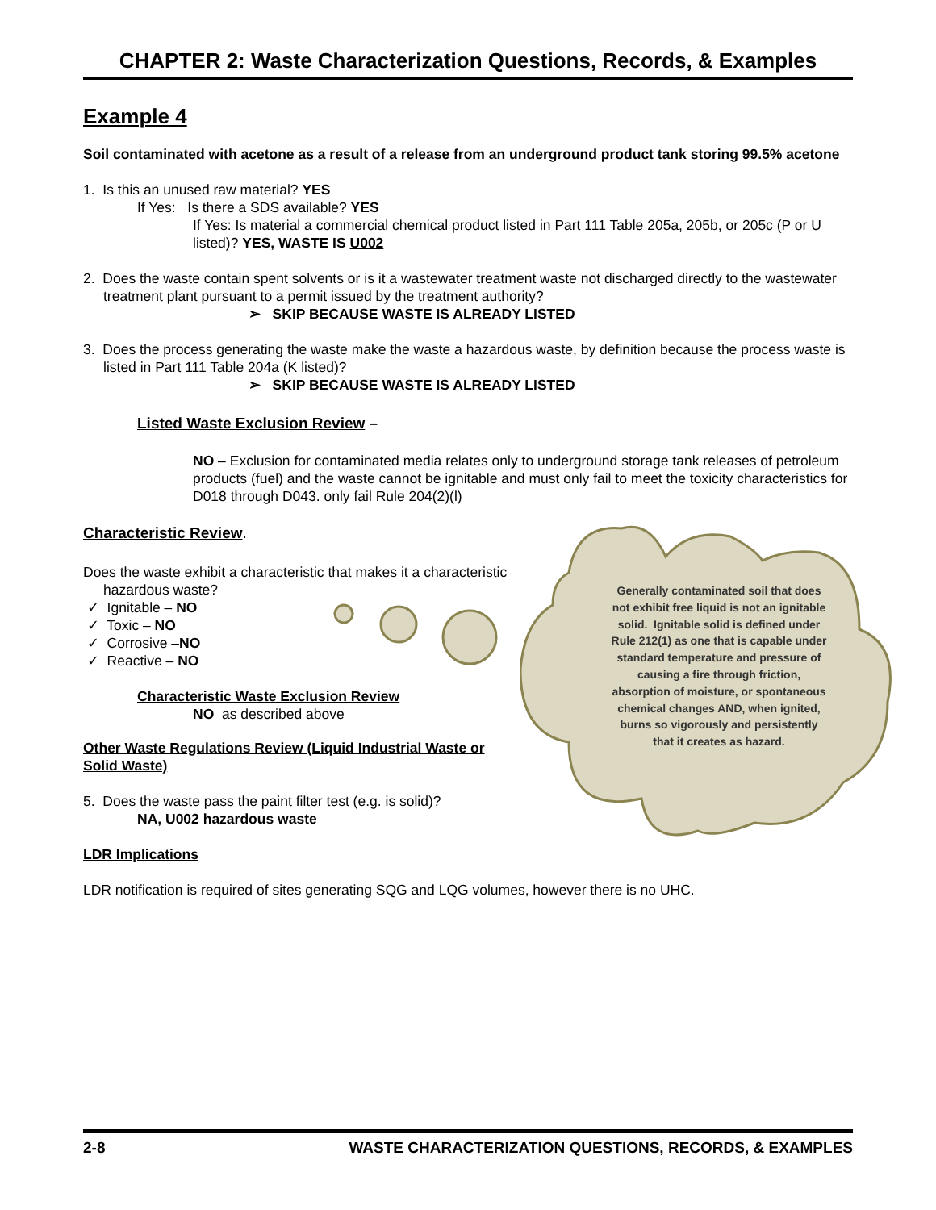CHAPTER 2: Waste Characterization Questions, Records, & Examples
Example 4
Soil contaminated with acetone as a result of a release from an underground product tank storing 99.5% acetone
1. Is this an unused raw material? YES
If Yes: Is there a SDS available? YES
If Yes: Is material a commercial chemical product listed in Part 111 Table 205a, 205b, or 205c (P or U listed)? YES, WASTE IS U002
2. Does the waste contain spent solvents or is it a wastewater treatment waste not discharged directly to the wastewater treatment plant pursuant to a permit issued by the treatment authority?
➢ SKIP BECAUSE WASTE IS ALREADY LISTED
3. Does the process generating the waste make the waste a hazardous waste, by definition because the process waste is listed in Part 111 Table 204a (K listed)?
➢ SKIP BECAUSE WASTE IS ALREADY LISTED
Listed Waste Exclusion Review –
NO – Exclusion for contaminated media relates only to underground storage tank releases of petroleum products (fuel) and the waste cannot be ignitable and must only fail to meet the toxicity characteristics for D018 through D043. only fail Rule 204(2)(l)
Characteristic Review.
Does the waste exhibit a characteristic that makes it a characteristic hazardous waste?
✓ Ignitable – NO
✓ Toxic – NO
✓ Corrosive –NO
✓ Reactive – NO
Characteristic Waste Exclusion Review
NO as described above
Other Waste Regulations Review (Liquid Industrial Waste or Solid Waste)
5. Does the waste pass the paint filter test (e.g. is solid)?
NA, U002 hazardous waste
LDR Implications
LDR notification is required of sites generating SQG and LQG volumes, however there is no UHC.
Generally contaminated soil that does not exhibit free liquid is not an ignitable solid. Ignitable solid is defined under Rule 212(1) as one that is capable under standard temperature and pressure of causing a fire through friction, absorption of moisture, or spontaneous chemical changes AND, when ignited, burns so vigorously and persistently that it creates as hazard.
2-8 WASTE CHARACTERIZATION QUESTIONS, RECORDS, & EXAMPLES